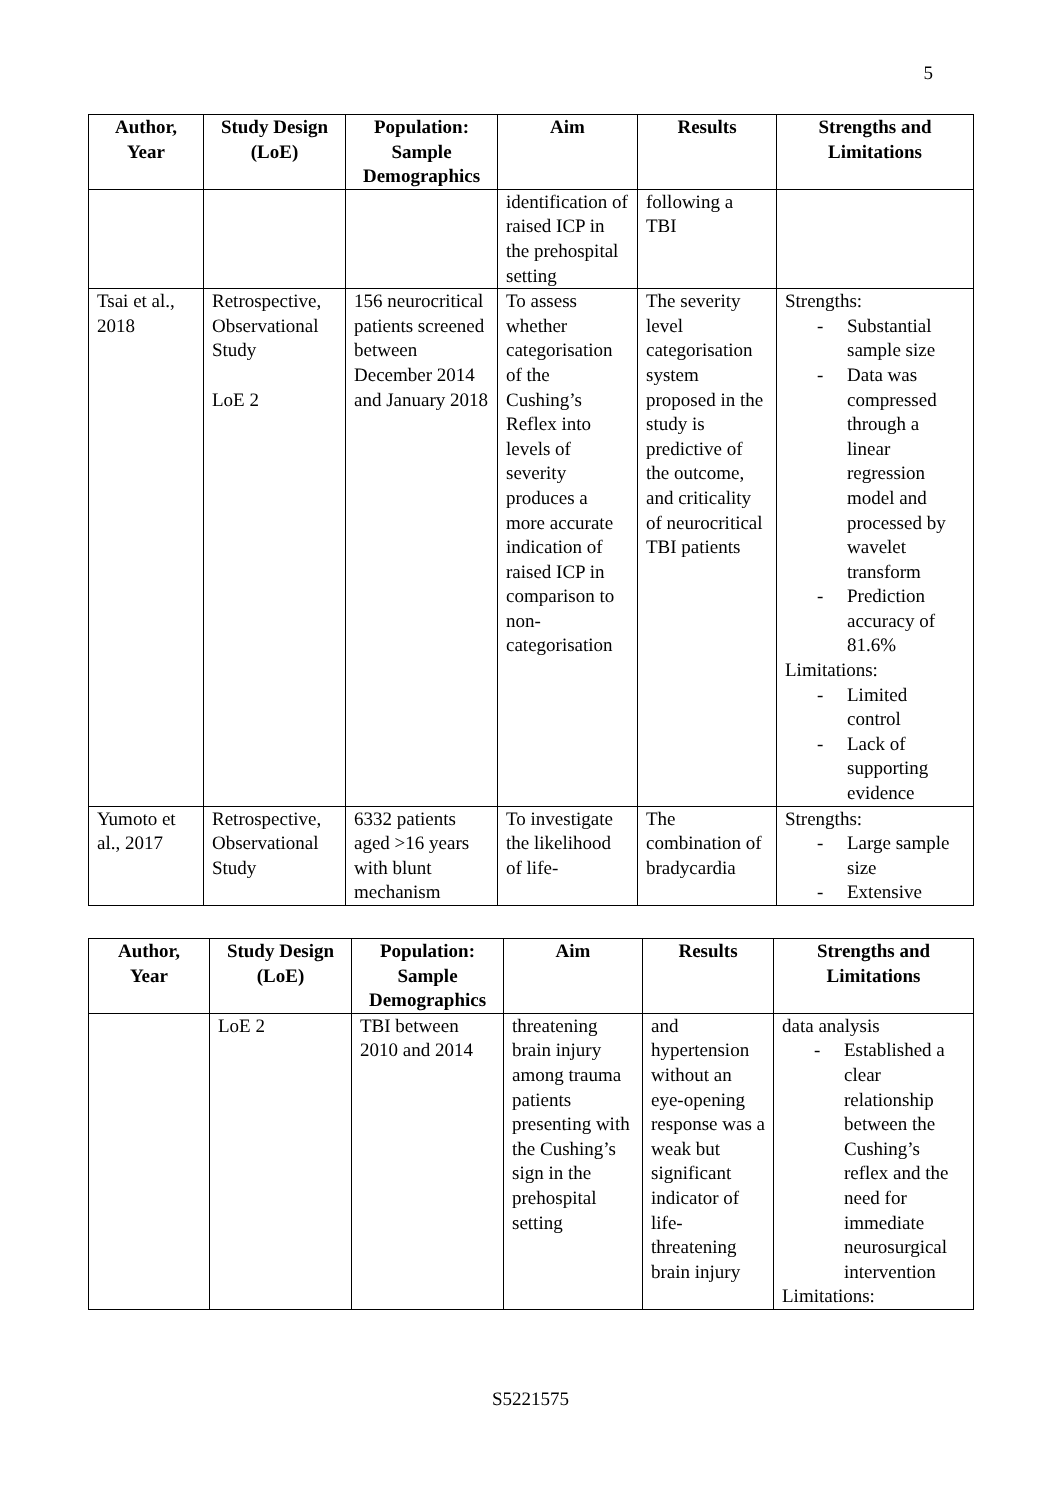5
| Author, Year | Study Design (LoE) | Population: Sample Demographics | Aim | Results | Strengths and Limitations |
| --- | --- | --- | --- | --- | --- |
| | | | identification of raised ICP in the prehospital setting | following a TBI | |
| Tsai et al., 2018 | Retrospective, Observational Study LoE 2 | 156 neurocritical patients screened between December 2014 and January 2018 | To assess whether categorisation of the Cushing’s Reflex into levels of severity produces a more accurate indication of raised ICP in comparison to non-categorisation | The severity level categorisation system proposed in the study is predictive of the outcome, and criticality of neurocritical TBI patients | Strengths: - Substantial sample size - Data was compressed through a linear regression model and processed by wavelet transform - Prediction accuracy of 81.6% Limitations: - Limited control - Lack of supporting evidence |
| Yumoto et al., 2017 | Retrospective, Observational Study | 6332 patients aged >16 years with blunt mechanism | To investigate the likelihood of life- | The combination of bradycardia | Strengths: - Large sample size - Extensive |
| Author, Year | Study Design (LoE) | Population: Sample Demographics | Aim | Results | Strengths and Limitations |
| --- | --- | --- | --- | --- | --- |
| | LoE 2 | TBI between 2010 and 2014 | threatening brain injury among trauma patients presenting with the Cushing’s sign in the prehospital setting | and hypertension without an eye-opening response was a weak but significant indicator of life-threatening brain injury | data analysis - Established a clear relationship between the Cushing’s reflex and the need for immediate neurosurgical intervention Limitations: |
S5221575